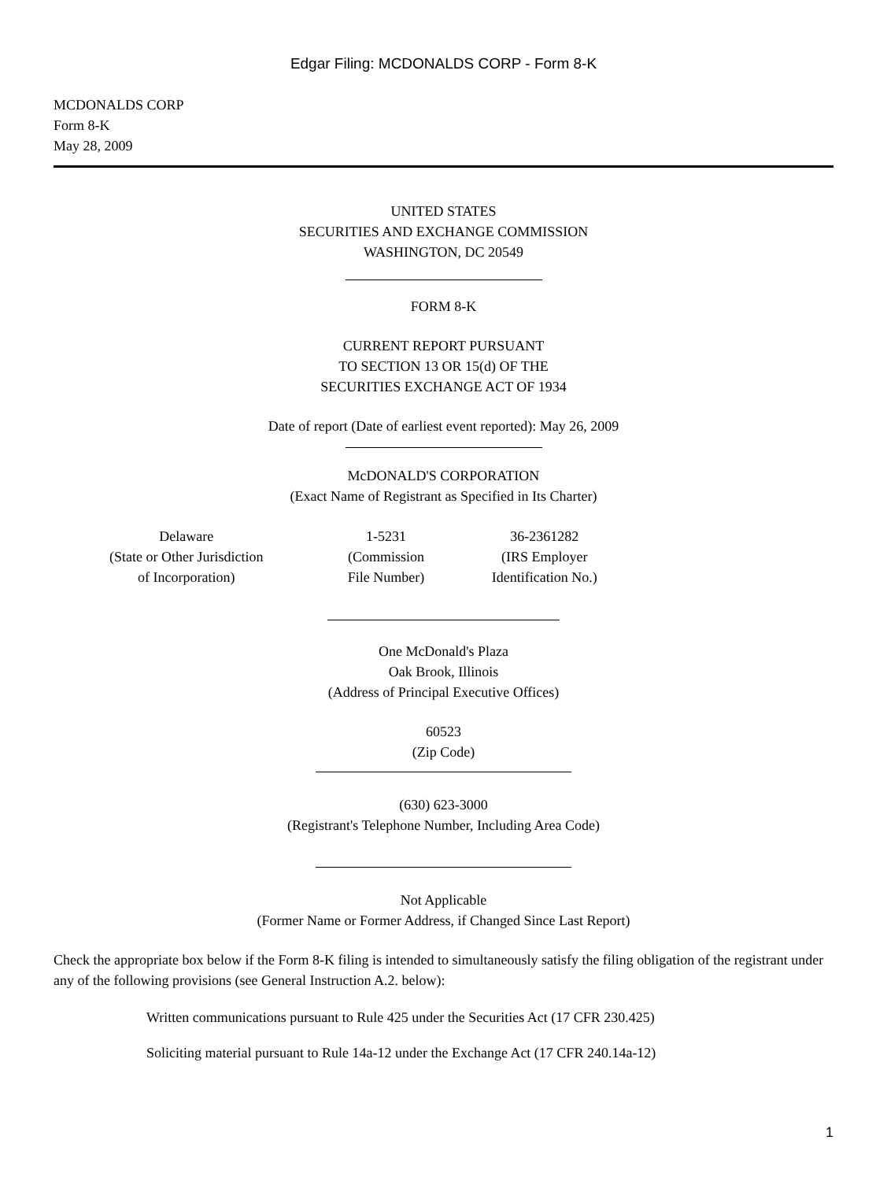Edgar Filing: MCDONALDS CORP - Form 8-K
MCDONALDS CORP
Form 8-K
May 28, 2009
UNITED STATES
SECURITIES AND EXCHANGE COMMISSION
WASHINGTON, DC 20549
FORM 8-K
CURRENT REPORT PURSUANT
TO SECTION 13 OR 15(d) OF THE
SECURITIES EXCHANGE ACT OF 1934
Date of report (Date of earliest event reported): May 26, 2009
McDONALD'S CORPORATION
(Exact Name of Registrant as Specified in Its Charter)
| Delaware (State or Other Jurisdiction of Incorporation) | 1-5231 (Commission File Number) | 36-2361282 (IRS Employer Identification No.) |
One McDonald's Plaza
Oak Brook, Illinois
(Address of Principal Executive Offices)
60523
(Zip Code)
(630) 623-3000
(Registrant's Telephone Number, Including Area Code)
Not Applicable
(Former Name or Former Address, if Changed Since Last Report)
Check the appropriate box below if the Form 8-K filing is intended to simultaneously satisfy the filing obligation of the registrant under any of the following provisions (see General Instruction A.2. below):
Written communications pursuant to Rule 425 under the Securities Act (17 CFR 230.425)
Soliciting material pursuant to Rule 14a-12 under the Exchange Act (17 CFR 240.14a-12)
1